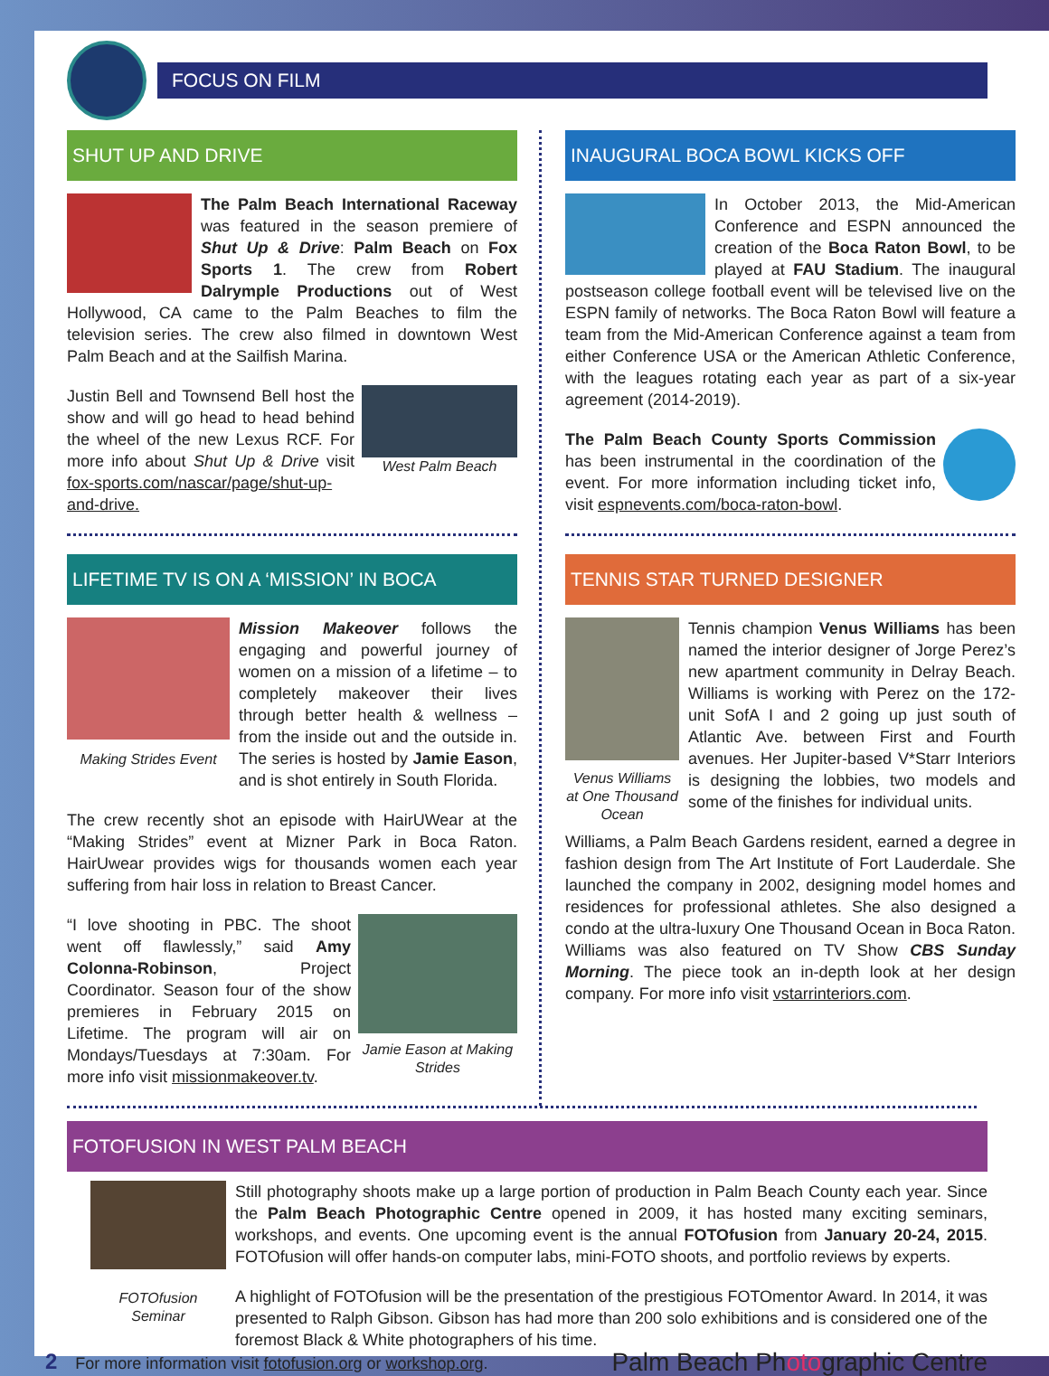FOCUS ON FILM
SHUT UP AND DRIVE
The Palm Beach International Raceway was featured in the season premiere of Shut Up & Drive: Palm Beach on Fox Sports 1. The crew from Robert Dalrymple Productions out of West Hollywood, CA came to the Palm Beaches to film the television series. The crew also filmed in downtown West Palm Beach and at the Sailfish Marina.
West Palm Beach
Justin Bell and Townsend Bell host the show and will go head to head behind the wheel of the new Lexus RCF. For more info about Shut Up & Drive visit fox-sports.com/nascar/page/shut-up-and-drive.
LIFETIME TV IS ON A ‘MISSION’ IN BOCA
Making Strides Event
Mission Makeover follows the engaging and powerful journey of women on a mission of a lifetime – to completely makeover their lives through better health & wellness – from the inside out and the outside in. The series is hosted by Jamie Eason, and is shot entirely in South Florida.
The crew recently shot an episode with HairUWear at the “Making Strides” event at Mizner Park in Boca Raton. HairUwear provides wigs for thousands women each year suffering from hair loss in relation to Breast Cancer.
Jamie Eason at Making Strides
“I love shooting in PBC. The shoot went off flawlessly,” said Amy Colonna-Robinson, Project Coordinator. Season four of the show premieres in February 2015 on Lifetime. The program will air on Mondays/Tuesdays at 7:30am. For more info visit missionmakeover.tv.
INAUGURAL BOCA BOWL KICKS OFF
In October 2013, the Mid-American Conference and ESPN announced the creation of the Boca Raton Bowl, to be played at FAU Stadium. The inaugural postseason college football event will be televised live on the ESPN family of networks. The Boca Raton Bowl will feature a team from the Mid-American Conference against a team from either Conference USA or the American Athletic Conference, with the leagues rotating each year as part of a six-year agreement (2014-2019).
The Palm Beach County Sports Commission has been instrumental in the coordination of the event. For more information including ticket info, visit espnevents.com/boca-raton-bowl.
TENNIS STAR TURNED DESIGNER
Venus Williams at One Thousand Ocean
Tennis champion Venus Williams has been named the interior designer of Jorge Perez’s new apartment community in Delray Beach. Williams is working with Perez on the 172-unit SofA I and 2 going up just south of Atlantic Ave. between First and Fourth avenues. Her Jupiter-based V*Starr Interiors is designing the lobbies, two models and some of the finishes for individual units.
Williams, a Palm Beach Gardens resident, earned a degree in fashion design from The Art Institute of Fort Lauderdale. She launched the company in 2002, designing model homes and residences for professional athletes. She also designed a condo at the ultra-luxury One Thousand Ocean in Boca Raton. Williams was also featured on TV Show CBS Sunday Morning. The piece took an in-depth look at her design company. For more info visit vstarrinteriors.com.
FOTOFUSION IN WEST PALM BEACH
FOTOfusion Seminar
Still photography shoots make up a large portion of production in Palm Beach County each year. Since the Palm Beach Photographic Centre opened in 2009, it has hosted many exciting seminars, workshops, and events. One upcoming event is the annual FOTOfusion from January 20-24, 2015. FOTOfusion will offer hands-on computer labs, mini-FOTO shoots, and portfolio reviews by experts.
A highlight of FOTOfusion will be the presentation of the prestigious FOTOmentor Award. In 2014, it was presented to Ralph Gibson. Gibson has had more than 200 solo exhibitions and is considered one of the foremost Black & White photographers of his time.
2 For more information visit fotofusion.org or workshop.org. Palm Beach Photographic Centre